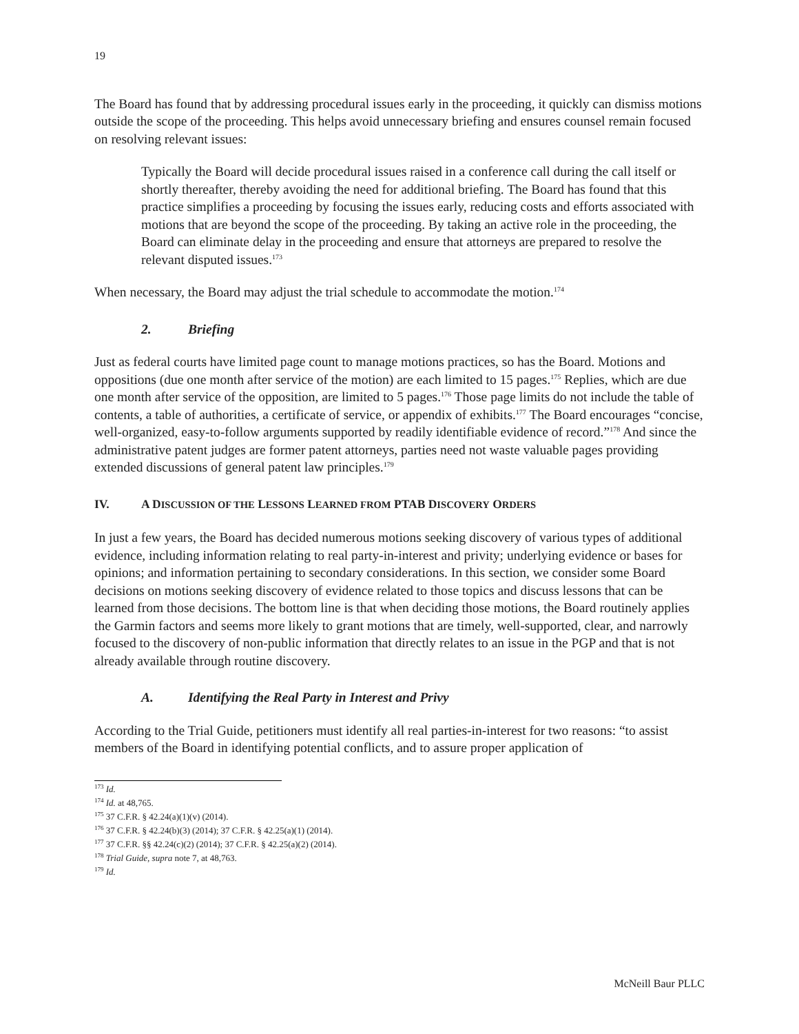19
The Board has found that by addressing procedural issues early in the proceeding, it quickly can dismiss motions outside the scope of the proceeding. This helps avoid unnecessary briefing and ensures counsel remain focused on resolving relevant issues:
Typically the Board will decide procedural issues raised in a conference call during the call itself or shortly thereafter, thereby avoiding the need for additional briefing. The Board has found that this practice simplifies a proceeding by focusing the issues early, reducing costs and efforts associated with motions that are beyond the scope of the proceeding. By taking an active role in the proceeding, the Board can eliminate delay in the proceeding and ensure that attorneys are prepared to resolve the relevant disputed issues.<sup>173</sup>
When necessary, the Board may adjust the trial schedule to accommodate the motion.<sup>174</sup>
2. Briefing
Just as federal courts have limited page count to manage motions practices, so has the Board. Motions and oppositions (due one month after service of the motion) are each limited to 15 pages.<sup>175</sup> Replies, which are due one month after service of the opposition, are limited to 5 pages.<sup>176</sup> Those page limits do not include the table of contents, a table of authorities, a certificate of service, or appendix of exhibits.<sup>177</sup> The Board encourages “concise, well-organized, easy-to-follow arguments supported by readily identifiable evidence of record.”<sup>178</sup> And since the administrative patent judges are former patent attorneys, parties need not waste valuable pages providing extended discussions of general patent law principles.<sup>179</sup>
IV. A DISCUSSION OF THE LESSONS LEARNED FROM PTAB DISCOVERY ORDERS
In just a few years, the Board has decided numerous motions seeking discovery of various types of additional evidence, including information relating to real party-in-interest and privity; underlying evidence or bases for opinions; and information pertaining to secondary considerations. In this section, we consider some Board decisions on motions seeking discovery of evidence related to those topics and discuss lessons that can be learned from those decisions. The bottom line is that when deciding those motions, the Board routinely applies the Garmin factors and seems more likely to grant motions that are timely, well-supported, clear, and narrowly focused to the discovery of non-public information that directly relates to an issue in the PGP and that is not already available through routine discovery.
A. Identifying the Real Party in Interest and Privy
According to the Trial Guide, petitioners must identify all real parties-in-interest for two reasons: “to assist members of the Board in identifying potential conflicts, and to assure proper application of
<sup>173</sup> Id.
<sup>174</sup> Id. at 48,765.
<sup>175</sup> 37 C.F.R. § 42.24(a)(1)(v) (2014).
<sup>176</sup> 37 C.F.R. § 42.24(b)(3) (2014); 37 C.F.R. § 42.25(a)(1) (2014).
<sup>177</sup> 37 C.F.R. §§ 42.24(c)(2) (2014); 37 C.F.R. § 42.25(a)(2) (2014).
<sup>178</sup> Trial Guide, supra note 7, at 48,763.
<sup>179</sup> Id.
McNeill Baur PLLC